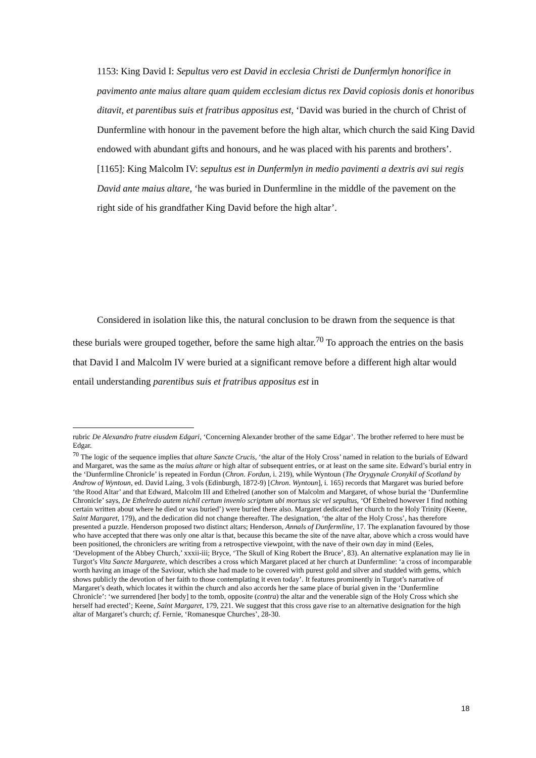1153: King David I: Sepultus vero est David in ecclesia Christi de Dunfermlyn honorifice in pavimento ante maius altare quam quidem ecclesiam dictus rex David copiosis donis et honoribus ditavit, et parentibus suis et fratribus appositus est, ‘David was buried in the church of Christ of Dunfermline with honour in the pavement before the high altar, which church the said King David endowed with abundant gifts and honours, and he was placed with his parents and brothers’.
[1165]: King Malcolm IV: sepultus est in Dunfermlyn in medio pavimenti a dextris avi sui regis David ante maius altare, ‘he was buried in Dunfermline in the middle of the pavement on the right side of his grandfather King David before the high altar’.
Considered in isolation like this, the natural conclusion to be drawn from the sequence is that these burials were grouped together, before the same high altar.<sup>70</sup> To approach the entries on the basis that David I and Malcolm IV were buried at a significant remove before a different high altar would entail understanding parentibus suis et fratribus appositus est in
rubric De Alexandro fratre eiusdem Edgari, ‘Concerning Alexander brother of the same Edgar’. The brother referred to here must be Edgar.
<sup>70</sup> The logic of the sequence implies that altare Sancte Crucis, ‘the altar of the Holy Cross’ named in relation to the burials of Edward and Margaret, was the same as the maius altare or high altar of subsequent entries, or at least on the same site. Edward’s burial entry in the ‘Dunfermline Chronicle’ is repeated in Fordun (Chron. Fordun, i. 219), while Wyntoun (The Orygynale Cronykil of Scotland by Androw of Wyntoun, ed. David Laing, 3 vols (Edinburgh, 1872-9) [Chron. Wyntoun], i. 165) records that Margaret was buried before ‘the Rood Altar’ and that Edward, Malcolm III and Ethelred (another son of Malcolm and Margaret, of whose burial the ‘Dunfermline Chronicle’ says, De Ethelredo autem nichil certum invenio scriptum ubi mortuus sic vel sepultus, ‘Of Ethelred however I find nothing certain written about where he died or was buried’) were buried there also. Margaret dedicated her church to the Holy Trinity (Keene, Saint Margaret, 179), and the dedication did not change thereafter. The designation, ‘the altar of the Holy Cross’, has therefore presented a puzzle. Henderson proposed two distinct altars; Henderson, Annals of Dunfermline, 17. The explanation favoured by those who have accepted that there was only one altar is that, because this became the site of the nave altar, above which a cross would have been positioned, the chroniclers are writing from a retrospective viewpoint, with the nave of their own day in mind (Eeles, ‘Development of the Abbey Church,’ xxxii-iii; Bryce, ‘The Skull of King Robert the Bruce’, 83). An alternative explanation may lie in Turgot’s Vita Sancte Margarete, which describes a cross which Margaret placed at her church at Dunfermline: ‘a cross of incomparable worth having an image of the Saviour, which she had made to be covered with purest gold and silver and studded with gems, which shows publicly the devotion of her faith to those contemplating it even today’. It features prominently in Turgot’s narrative of Margaret’s death, which locates it within the church and also accords her the same place of burial given in the ‘Dunfermline Chronicle’: ‘we surrendered [her body] to the tomb, opposite (contra) the altar and the venerable sign of the Holy Cross which she herself had erected’; Keene, Saint Margaret, 179, 221. We suggest that this cross gave rise to an alternative designation for the high altar of Margaret’s church; cf. Fernie, ‘Romanesque Churches’, 28-30.
18